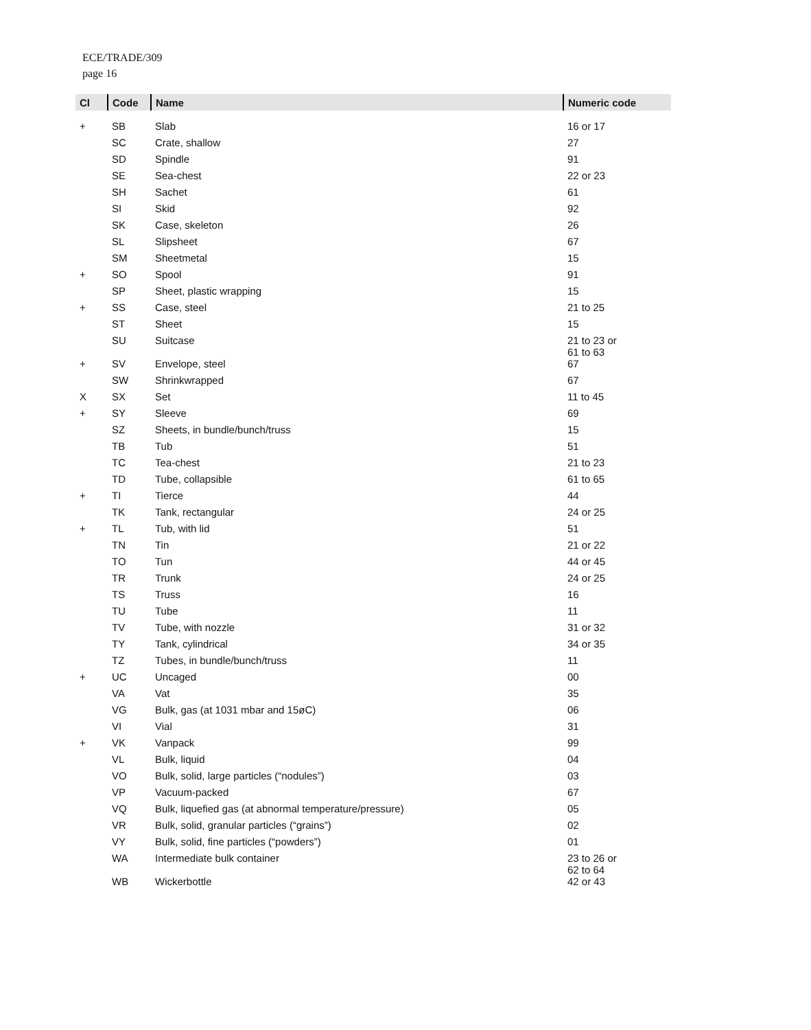ECE/TRADE/309
page 16
| Cl | Code | Name | Numeric code |
| --- | --- | --- | --- |
| + | SB | Slab | 16 or 17 |
| | SC | Crate, shallow | 27 |
| | SD | Spindle | 91 |
| | SE | Sea-chest | 22 or 23 |
| | SH | Sachet | 61 |
| | SI | Skid | 92 |
| | SK | Case, skeleton | 26 |
| | SL | Slipsheet | 67 |
| | SM | Sheetmetal | 15 |
| + | SO | Spool | 91 |
| | SP | Sheet, plastic wrapping | 15 |
| + | SS | Case, steel | 21 to 25 |
| | ST | Sheet | 15 |
| | SU | Suitcase | 21 to 23 or 61 to 63 |
| + | SV | Envelope, steel | 67 |
| | SW | Shrinkwrapped | 67 |
| X | SX | Set | 11 to 45 |
| + | SY | Sleeve | 69 |
| | SZ | Sheets, in bundle/bunch/truss | 15 |
| | TB | Tub | 51 |
| | TC | Tea-chest | 21 to 23 |
| | TD | Tube, collapsible | 61 to 65 |
| + | TI | Tierce | 44 |
| | TK | Tank, rectangular | 24 or 25 |
| + | TL | Tub, with lid | 51 |
| | TN | Tin | 21 or 22 |
| | TO | Tun | 44 or 45 |
| | TR | Trunk | 24 or 25 |
| | TS | Truss | 16 |
| | TU | Tube | 11 |
| | TV | Tube, with nozzle | 31 or 32 |
| | TY | Tank, cylindrical | 34 or 35 |
| | TZ | Tubes, in bundle/bunch/truss | 11 |
| + | UC | Uncaged | 00 |
| | VA | Vat | 35 |
| | VG | Bulk, gas (at 1031 mbar and 15øC) | 06 |
| | VI | Vial | 31 |
| + | VK | Vanpack | 99 |
| | VL | Bulk, liquid | 04 |
| | VO | Bulk, solid, large particles (“nodules”) | 03 |
| | VP | Vacuum-packed | 67 |
| | VQ | Bulk, liquefied gas (at abnormal temperature/pressure) | 05 |
| | VR | Bulk, solid, granular particles (“grains”) | 02 |
| | VY | Bulk, solid, fine particles (“powders”) | 01 |
| | WA | Intermediate bulk container | 23 to 26 or 62 to 64 |
| | WB | Wickerbottle | 42 or 43 |